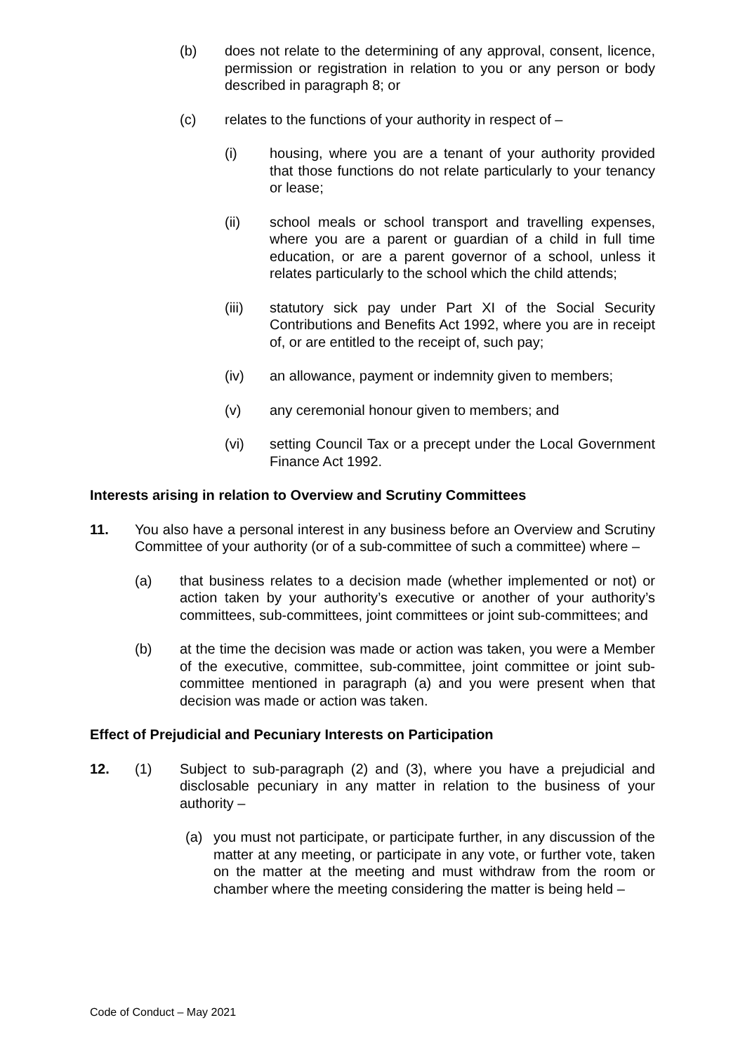(b) does not relate to the determining of any approval, consent, licence, permission or registration in relation to you or any person or body described in paragraph 8; or
(c) relates to the functions of your authority in respect of –
(i) housing, where you are a tenant of your authority provided that those functions do not relate particularly to your tenancy or lease;
(ii) school meals or school transport and travelling expenses, where you are a parent or guardian of a child in full time education, or are a parent governor of a school, unless it relates particularly to the school which the child attends;
(iii) statutory sick pay under Part XI of the Social Security Contributions and Benefits Act 1992, where you are in receipt of, or are entitled to the receipt of, such pay;
(iv) an allowance, payment or indemnity given to members;
(v) any ceremonial honour given to members; and
(vi) setting Council Tax or a precept under the Local Government Finance Act 1992.
Interests arising in relation to Overview and Scrutiny Committees
11. You also have a personal interest in any business before an Overview and Scrutiny Committee of your authority (or of a sub-committee of such a committee) where –
(a) that business relates to a decision made (whether implemented or not) or action taken by your authority’s executive or another of your authority’s committees, sub-committees, joint committees or joint sub-committees; and
(b) at the time the decision was made or action was taken, you were a Member of the executive, committee, sub-committee, joint committee or joint sub-committee mentioned in paragraph (a) and you were present when that decision was made or action was taken.
Effect of Prejudicial and Pecuniary Interests on Participation
12. (1) Subject to sub-paragraph (2) and (3), where you have a prejudicial and disclosable pecuniary in any matter in relation to the business of your authority –
(a) you must not participate, or participate further, in any discussion of the matter at any meeting, or participate in any vote, or further vote, taken on the matter at the meeting and must withdraw from the room or chamber where the meeting considering the matter is being held –
Code of Conduct – May 2021